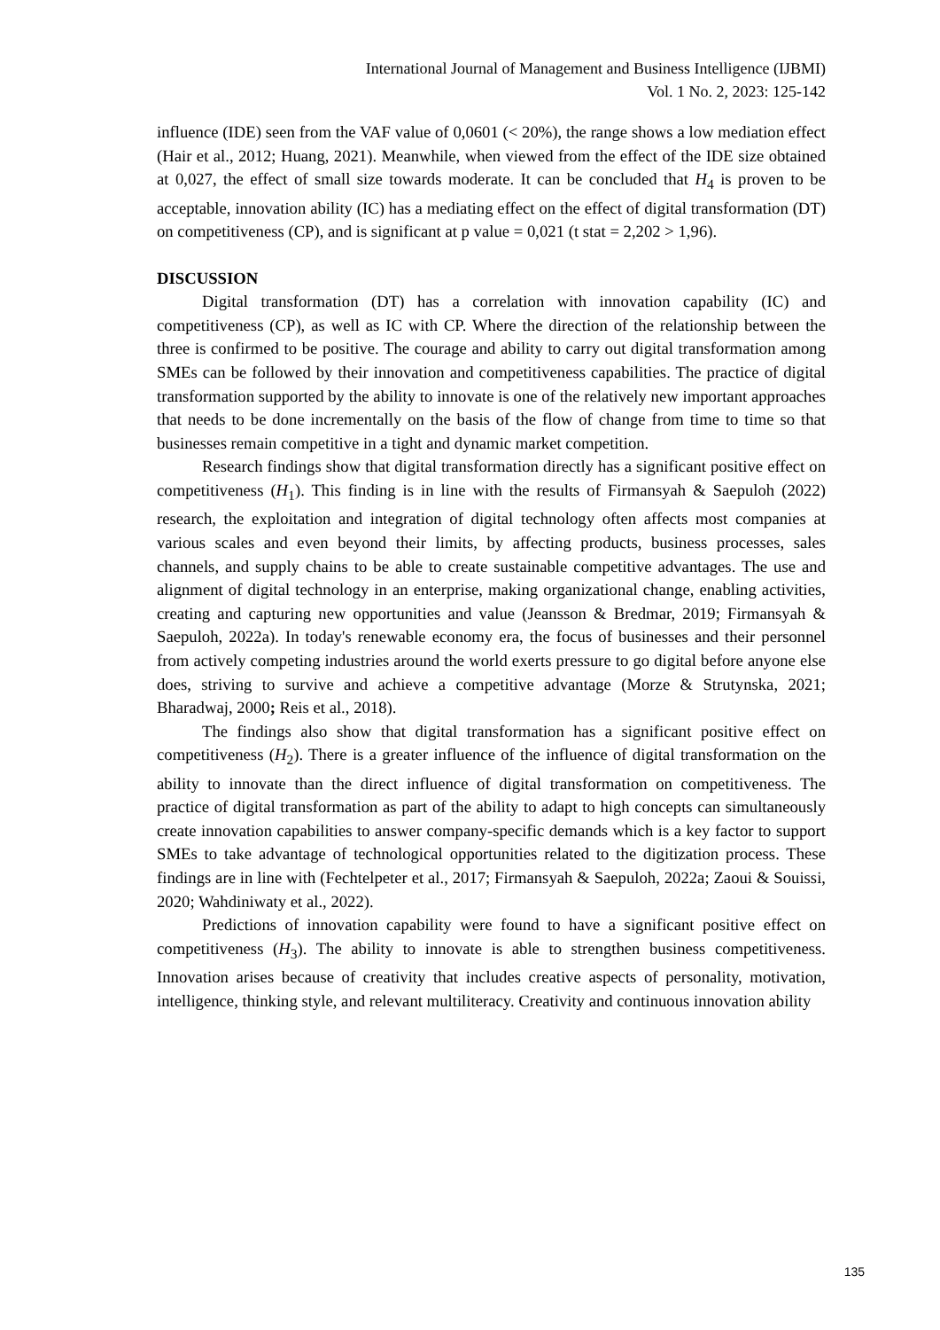International Journal of Management and Business Intelligence (IJBMI)
Vol. 1 No. 2, 2023: 125-142
influence (IDE) seen from the VAF value of 0,0601 (< 20%), the range shows a low mediation effect (Hair et al., 2012; Huang, 2021). Meanwhile, when viewed from the effect of the IDE size obtained at 0,027, the effect of small size towards moderate. It can be concluded that H<sub>4</sub> is proven to be acceptable, innovation ability (IC) has a mediating effect on the effect of digital transformation (DT) on competitiveness (CP), and is significant at p value = 0,021 (t stat = 2,202 > 1,96).
DISCUSSION
Digital transformation (DT) has a correlation with innovation capability (IC) and competitiveness (CP), as well as IC with CP. Where the direction of the relationship between the three is confirmed to be positive. The courage and ability to carry out digital transformation among SMEs can be followed by their innovation and competitiveness capabilities. The practice of digital transformation supported by the ability to innovate is one of the relatively new important approaches that needs to be done incrementally on the basis of the flow of change from time to time so that businesses remain competitive in a tight and dynamic market competition.
Research findings show that digital transformation directly has a significant positive effect on competitiveness (H<sub>1</sub>). This finding is in line with the results of Firmansyah & Saepuloh (2022) research, the exploitation and integration of digital technology often affects most companies at various scales and even beyond their limits, by affecting products, business processes, sales channels, and supply chains to be able to create sustainable competitive advantages. The use and alignment of digital technology in an enterprise, making organizational change, enabling activities, creating and capturing new opportunities and value (Jeansson & Bredmar, 2019; Firmansyah & Saepuloh, 2022a). In today's renewable economy era, the focus of businesses and their personnel from actively competing industries around the world exerts pressure to go digital before anyone else does, striving to survive and achieve a competitive advantage (Morze & Strutynska, 2021; Bharadwaj, 2000; Reis et al., 2018).
The findings also show that digital transformation has a significant positive effect on competitiveness (H<sub>2</sub>). There is a greater influence of the influence of digital transformation on the ability to innovate than the direct influence of digital transformation on competitiveness. The practice of digital transformation as part of the ability to adapt to high concepts can simultaneously create innovation capabilities to answer company-specific demands which is a key factor to support SMEs to take advantage of technological opportunities related to the digitization process. These findings are in line with (Fechtelpeter et al., 2017; Firmansyah & Saepuloh, 2022a; Zaoui & Souissi, 2020; Wahdiniwaty et al., 2022).
Predictions of innovation capability were found to have a significant positive effect on competitiveness (H<sub>3</sub>). The ability to innovate is able to strengthen business competitiveness. Innovation arises because of creativity that includes creative aspects of personality, motivation, intelligence, thinking style, and relevant multiliteracy. Creativity and continuous innovation ability
135